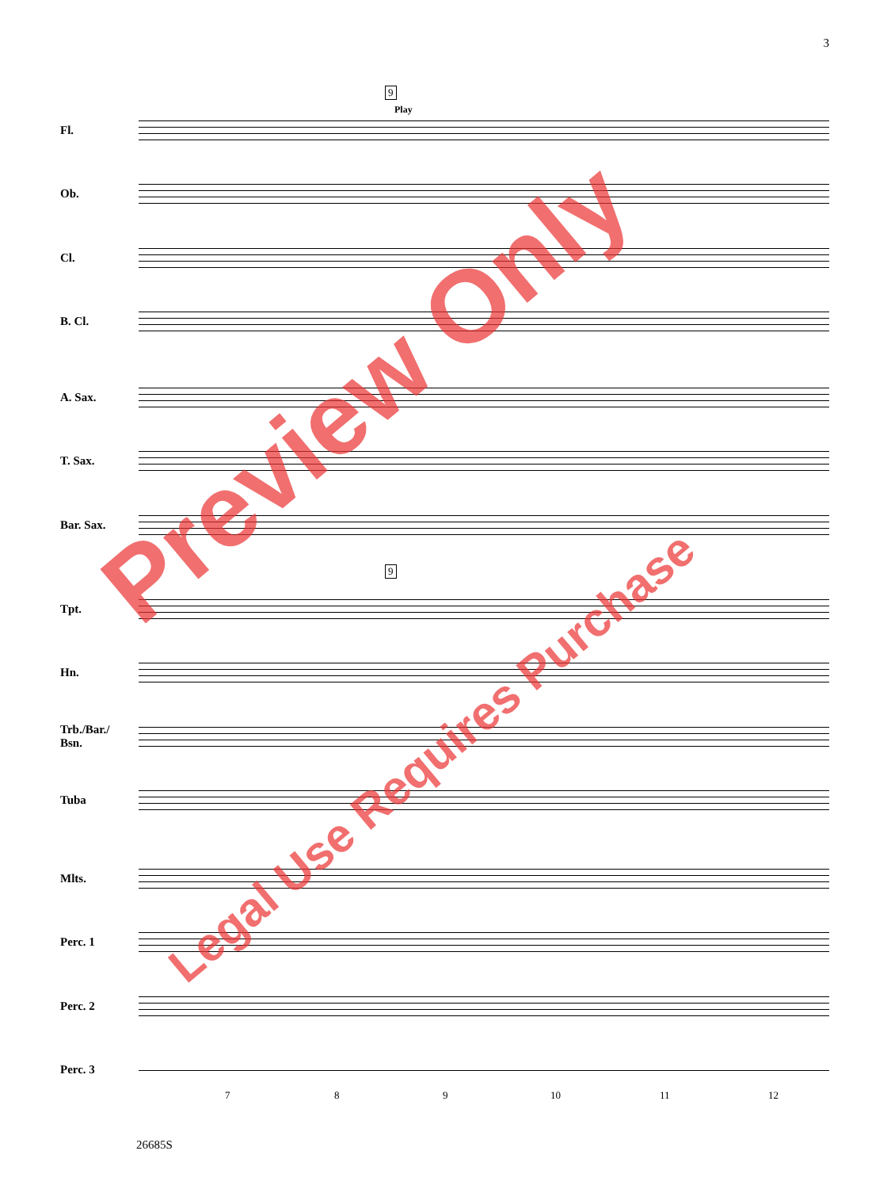3
9
9
Play
Fl.
Ob.
Cl.
B. Cl.
A. Sax.
T. Sax.
Bar. Sax.
Tpt.
Hn.
Trb./Bar./
Bsn.
Tuba
Mlts.
Perc. 1
Perc. 2
Perc. 3
7 8 9 10 11 12
Preview Only
Legal Use Requires Purchase
26685S